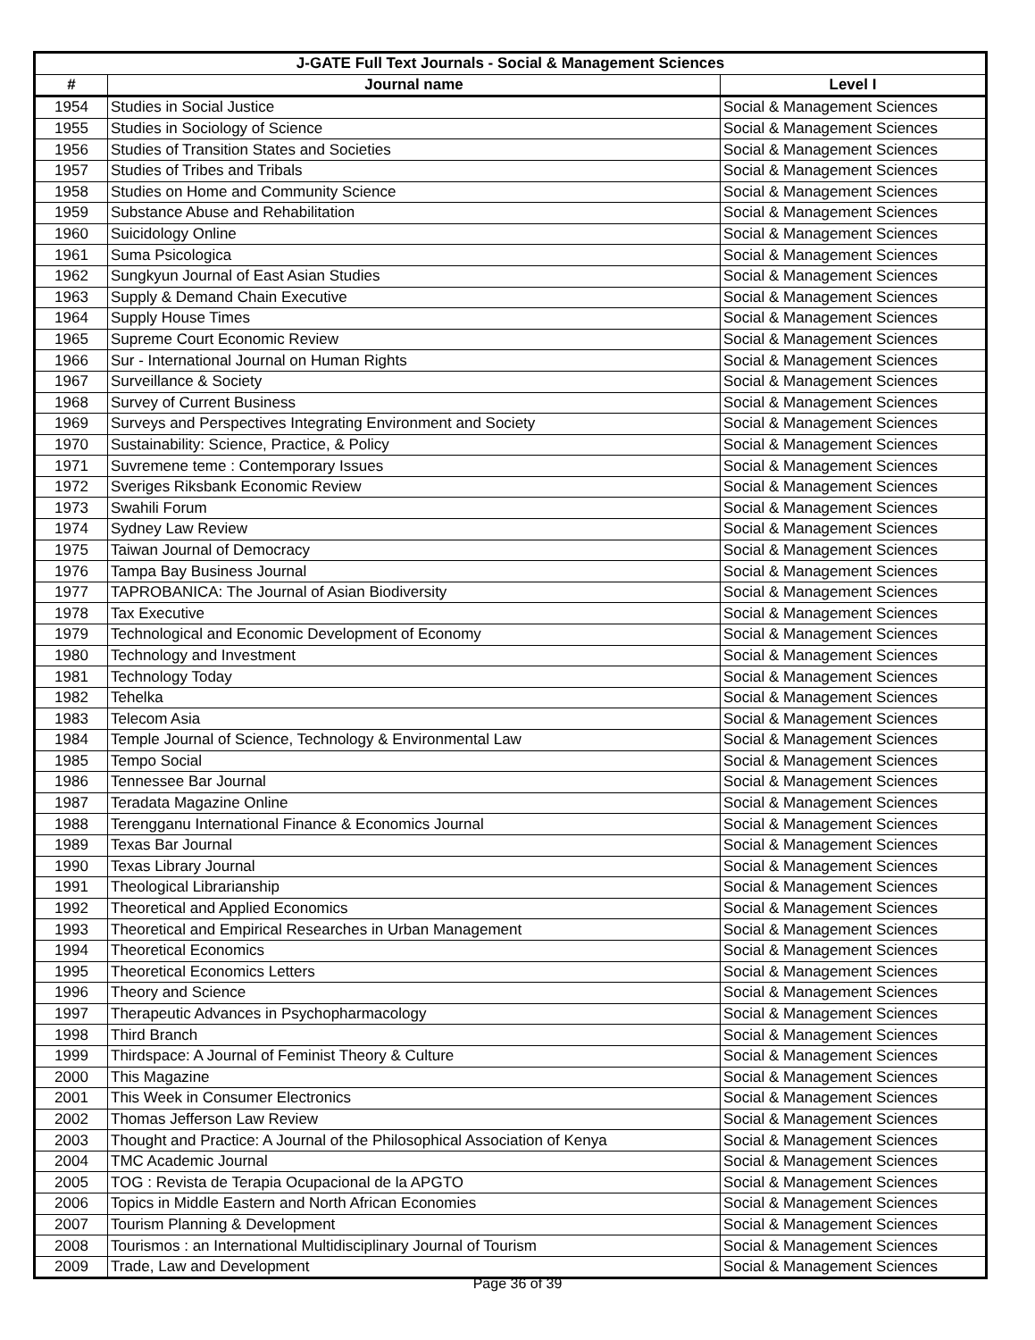| J-GATE Full Text Journals - Social & Management Sciences | | |
| --- | --- | --- |
| # | Journal name | Level I |
| 1954 | Studies in Social Justice | Social & Management Sciences |
| 1955 | Studies in Sociology of Science | Social & Management Sciences |
| 1956 | Studies of Transition States and Societies | Social & Management Sciences |
| 1957 | Studies of Tribes and Tribals | Social & Management Sciences |
| 1958 | Studies on Home and Community Science | Social & Management Sciences |
| 1959 | Substance Abuse and Rehabilitation | Social & Management Sciences |
| 1960 | Suicidology Online | Social & Management Sciences |
| 1961 | Suma Psicologica | Social & Management Sciences |
| 1962 | Sungkyun Journal of East Asian Studies | Social & Management Sciences |
| 1963 | Supply & Demand Chain Executive | Social & Management Sciences |
| 1964 | Supply House Times | Social & Management Sciences |
| 1965 | Supreme Court Economic Review | Social & Management Sciences |
| 1966 | Sur - International Journal on Human Rights | Social & Management Sciences |
| 1967 | Surveillance & Society | Social & Management Sciences |
| 1968 | Survey of Current Business | Social & Management Sciences |
| 1969 | Surveys and Perspectives Integrating Environment and Society | Social & Management Sciences |
| 1970 | Sustainability: Science, Practice, & Policy | Social & Management Sciences |
| 1971 | Suvremene teme : Contemporary Issues | Social & Management Sciences |
| 1972 | Sveriges Riksbank Economic Review | Social & Management Sciences |
| 1973 | Swahili Forum | Social & Management Sciences |
| 1974 | Sydney Law Review | Social & Management Sciences |
| 1975 | Taiwan Journal of Democracy | Social & Management Sciences |
| 1976 | Tampa Bay Business Journal | Social & Management Sciences |
| 1977 | TAPROBANICA: The Journal of Asian Biodiversity | Social & Management Sciences |
| 1978 | Tax Executive | Social & Management Sciences |
| 1979 | Technological and Economic Development of Economy | Social & Management Sciences |
| 1980 | Technology and Investment | Social & Management Sciences |
| 1981 | Technology Today | Social & Management Sciences |
| 1982 | Tehelka | Social & Management Sciences |
| 1983 | Telecom Asia | Social & Management Sciences |
| 1984 | Temple Journal of Science, Technology & Environmental Law | Social & Management Sciences |
| 1985 | Tempo Social | Social & Management Sciences |
| 1986 | Tennessee Bar Journal | Social & Management Sciences |
| 1987 | Teradata Magazine Online | Social & Management Sciences |
| 1988 | Terengganu International Finance & Economics Journal | Social & Management Sciences |
| 1989 | Texas Bar Journal | Social & Management Sciences |
| 1990 | Texas Library Journal | Social & Management Sciences |
| 1991 | Theological Librarianship | Social & Management Sciences |
| 1992 | Theoretical and Applied Economics | Social & Management Sciences |
| 1993 | Theoretical and Empirical Researches in Urban Management | Social & Management Sciences |
| 1994 | Theoretical Economics | Social & Management Sciences |
| 1995 | Theoretical Economics Letters | Social & Management Sciences |
| 1996 | Theory and Science | Social & Management Sciences |
| 1997 | Therapeutic Advances in Psychopharmacology | Social & Management Sciences |
| 1998 | Third Branch | Social & Management Sciences |
| 1999 | Thirdspace: A Journal of Feminist Theory & Culture | Social & Management Sciences |
| 2000 | This Magazine | Social & Management Sciences |
| 2001 | This Week in Consumer Electronics | Social & Management Sciences |
| 2002 | Thomas Jefferson Law Review | Social & Management Sciences |
| 2003 | Thought and Practice: A Journal of the Philosophical Association of Kenya | Social & Management Sciences |
| 2004 | TMC Academic Journal | Social & Management Sciences |
| 2005 | TOG : Revista de Terapia Ocupacional de la APGTO | Social & Management Sciences |
| 2006 | Topics in Middle Eastern and North African Economies | Social & Management Sciences |
| 2007 | Tourism Planning & Development | Social & Management Sciences |
| 2008 | Tourismos : an International Multidisciplinary Journal of Tourism | Social & Management Sciences |
| 2009 | Trade, Law and Development | Social & Management Sciences |
Page 36 of 39